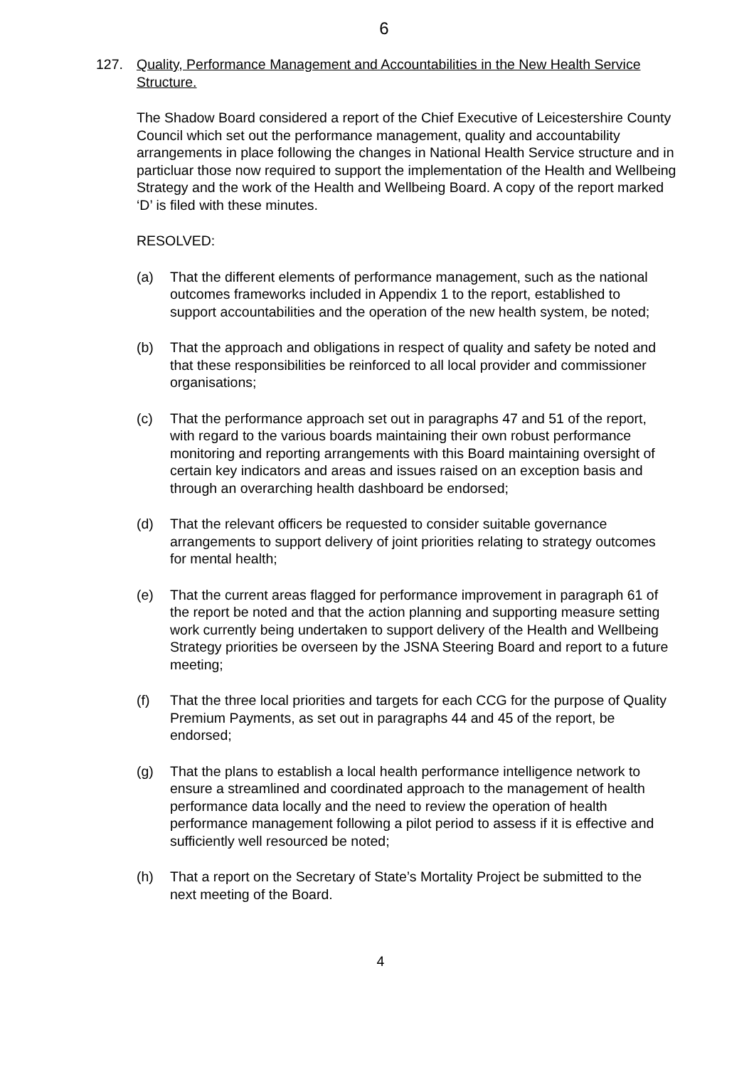6
127. Quality, Performance Management and Accountabilities in the New Health Service Structure.
The Shadow Board considered a report of the Chief Executive of Leicestershire County Council which set out the performance management, quality and accountability arrangements in place following the changes in National Health Service structure and in particluar those now required to support the implementation of the Health and Wellbeing Strategy and the work of the Health and Wellbeing Board. A copy of the report marked ‘D’ is filed with these minutes.
RESOLVED:
(a) That the different elements of performance management, such as the national outcomes frameworks included in Appendix 1 to the report, established to support accountabilities and the operation of the new health system, be noted;
(b) That the approach and obligations in respect of quality and safety be noted and that these responsibilities be reinforced to all local provider and commissioner organisations;
(c) That the performance approach set out in paragraphs 47 and 51 of the report, with regard to the various boards maintaining their own robust performance monitoring and reporting arrangements with this Board maintaining oversight of certain key indicators and areas and issues raised on an exception basis and through an overarching health dashboard be endorsed;
(d) That the relevant officers be requested to consider suitable governance arrangements to support delivery of joint priorities relating to strategy outcomes for mental health;
(e) That the current areas flagged for performance improvement in paragraph 61 of the report be noted and that the action planning and supporting measure setting work currently being undertaken to support delivery of the Health and Wellbeing Strategy priorities be overseen by the JSNA Steering Board and report to a future meeting;
(f) That the three local priorities and targets for each CCG for the purpose of Quality Premium Payments, as set out in paragraphs 44 and 45 of the report, be endorsed;
(g) That the plans to establish a local health performance intelligence network to ensure a streamlined and coordinated approach to the management of health performance data locally and the need to review the operation of health performance management following a pilot period to assess if it is effective and sufficiently well resourced be noted;
(h) That a report on the Secretary of State’s Mortality Project be submitted to the next meeting of the Board.
4